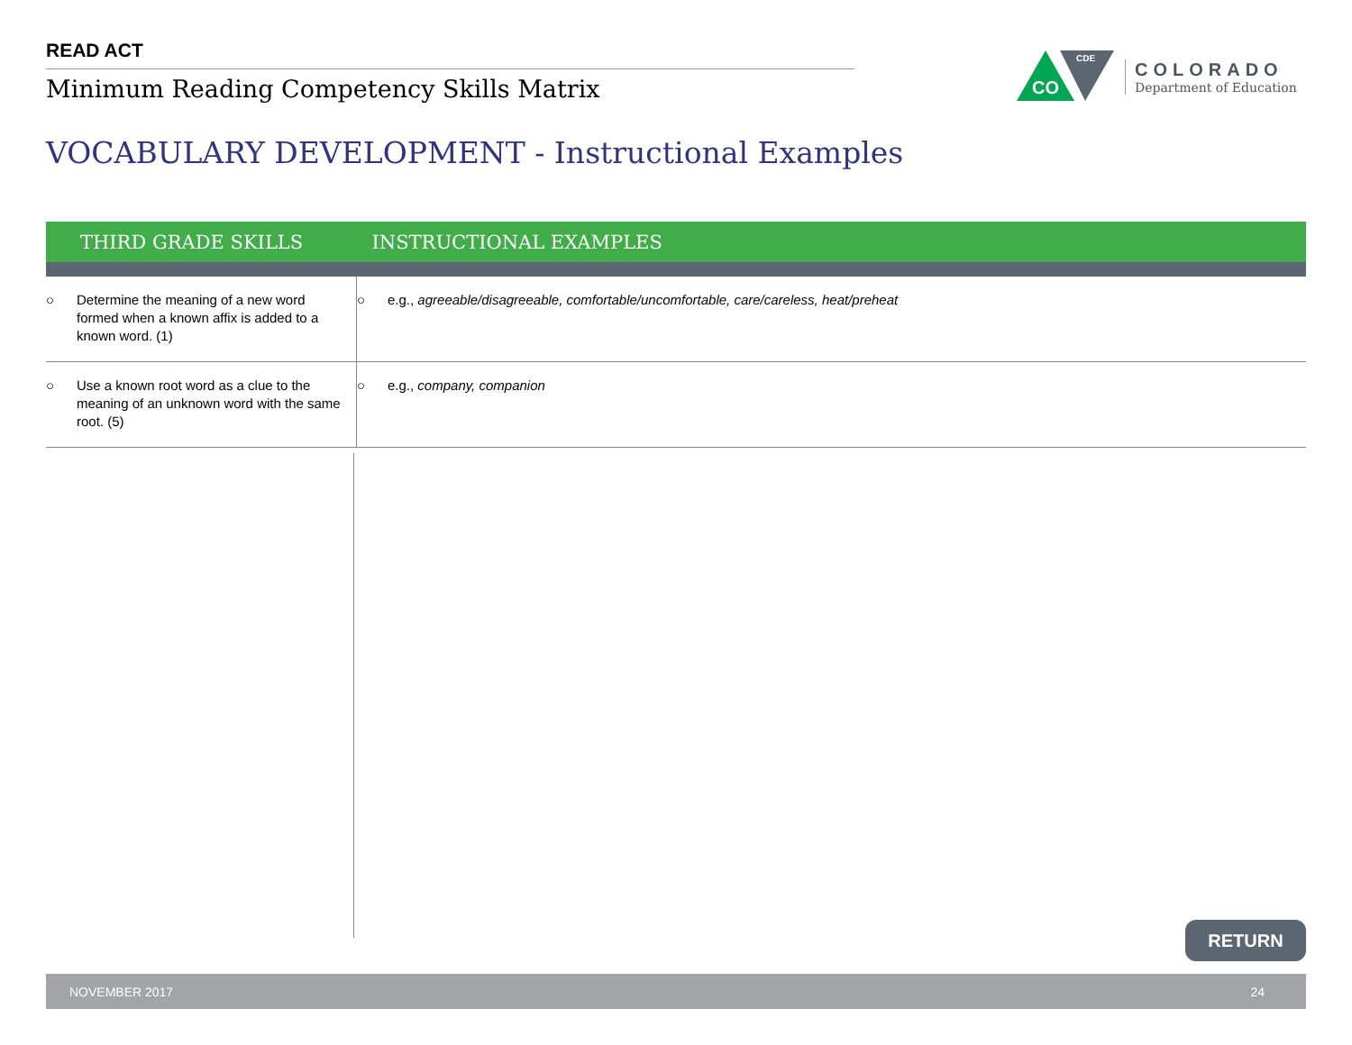READ ACT
Minimum Reading Competency Skills Matrix
CO
CDE
COLORADO
Department of Education
VOCABULARY DEVELOPMENT - Instructional Examples
| THIRD GRADE SKILLS | | INSTRUCTIONAL EXAMPLES |
| --- | --- | --- |
| ○ Determine the meaning of a new word formed when a known affix is added to a known word. (1) | ○ e.g., agreeable/disagreeable, comfortable/uncomfortable, care/careless, heat/preheat | |
| ○ Use a known root word as a clue to the meaning of an unknown word with the same root. (5) | ○ e.g., company, companion | |
RETURN
NOVEMBER 2017 24